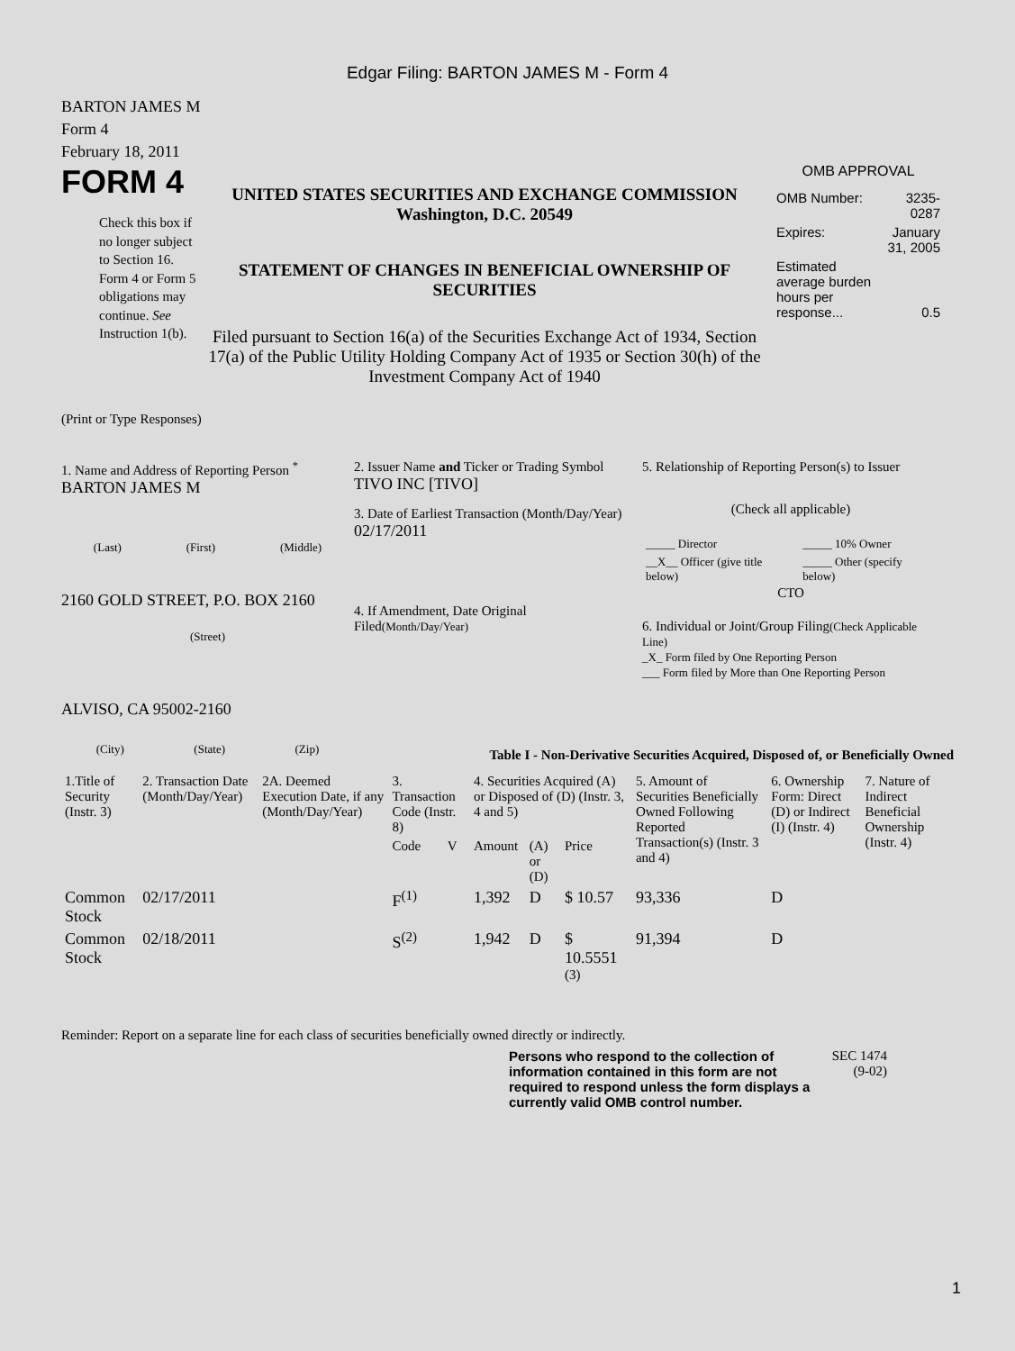Edgar Filing: BARTON JAMES M - Form 4
BARTON JAMES M
Form 4
February 18, 2011
FORM 4
Check this box if no longer subject to Section 16. Form 4 or Form 5 obligations may continue. See Instruction 1(b).
UNITED STATES SECURITIES AND EXCHANGE COMMISSION
Washington, D.C. 20549
STATEMENT OF CHANGES IN BENEFICIAL OWNERSHIP OF SECURITIES
Filed pursuant to Section 16(a) of the Securities Exchange Act of 1934, Section 17(a) of the Public Utility Holding Company Act of 1935 or Section 30(h) of the Investment Company Act of 1940
OMB APPROVAL
| OMB Number: | 3235-0287 |
| Expires: | January 31, 2005 |
| Estimated average burden hours per response... | 0.5 |
(Print or Type Responses)
1. Name and Address of Reporting Person <sup>*</sup>
BARTON JAMES M
(Last) (First) (Middle)
2160 GOLD STREET, P.O. BOX 2160
(Street)
ALVISO, CA 95002-2160
(City) (State) (Zip)
2. Issuer Name and Ticker or Trading Symbol
TIVO INC [TIVO]
3. Date of Earliest Transaction (Month/Day/Year)
02/17/2011
4. If Amendment, Date Original Filed(Month/Day/Year)
5. Relationship of Reporting Person(s) to Issuer
(Check all applicable)
| _____ Director | _____ 10% Owner |
| __X__ Officer (give title below) | _____ Other (specify below) |
CTO
6. Individual or Joint/Group Filing(Check Applicable Line)
_X_ Form filed by One Reporting Person
___ Form filed by More than One Reporting Person
Table I - Non-Derivative Securities Acquired, Disposed of, or Beneficially Owned
| 1.Title of Security (Instr. 3) | 2. Transaction Date (Month/Day/Year) | 2A. Deemed Execution Date, if any (Month/Day/Year) | 3. Transaction Code (Instr. 8) | | 4. Securities Acquired (A) or Disposed of (D) (Instr. 3, 4 and 5) | | | 5. Amount of Securities Beneficially Owned Following Reported Transaction(s) (Instr. 3 and 4) | 6. Ownership Form: Direct (D) or Indirect (I) (Instr. 4) | 7. Nature of Indirect Beneficial Ownership (Instr. 4) |
| --- | --- | --- | --- | --- | --- | --- | --- | --- | --- | --- |
| | | | Code | V | Amount | (A) or (D) | Price | | | |
| Common Stock | 02/17/2011 | | F<sup>(1)</sup> | | 1,392 | D | $ 10.57 | 93,336 | D | |
| Common Stock | 02/18/2011 | | S<sup>(2)</sup> | | 1,942 | D | $ 10.5551 <sup>(3)</sup> | 91,394 | D | |
Reminder: Report on a separate line for each class of securities beneficially owned directly or indirectly.
Persons who respond to the collection of information contained in this form are not required to respond unless the form displays a currently valid OMB control number.
SEC 1474 (9-02)
1